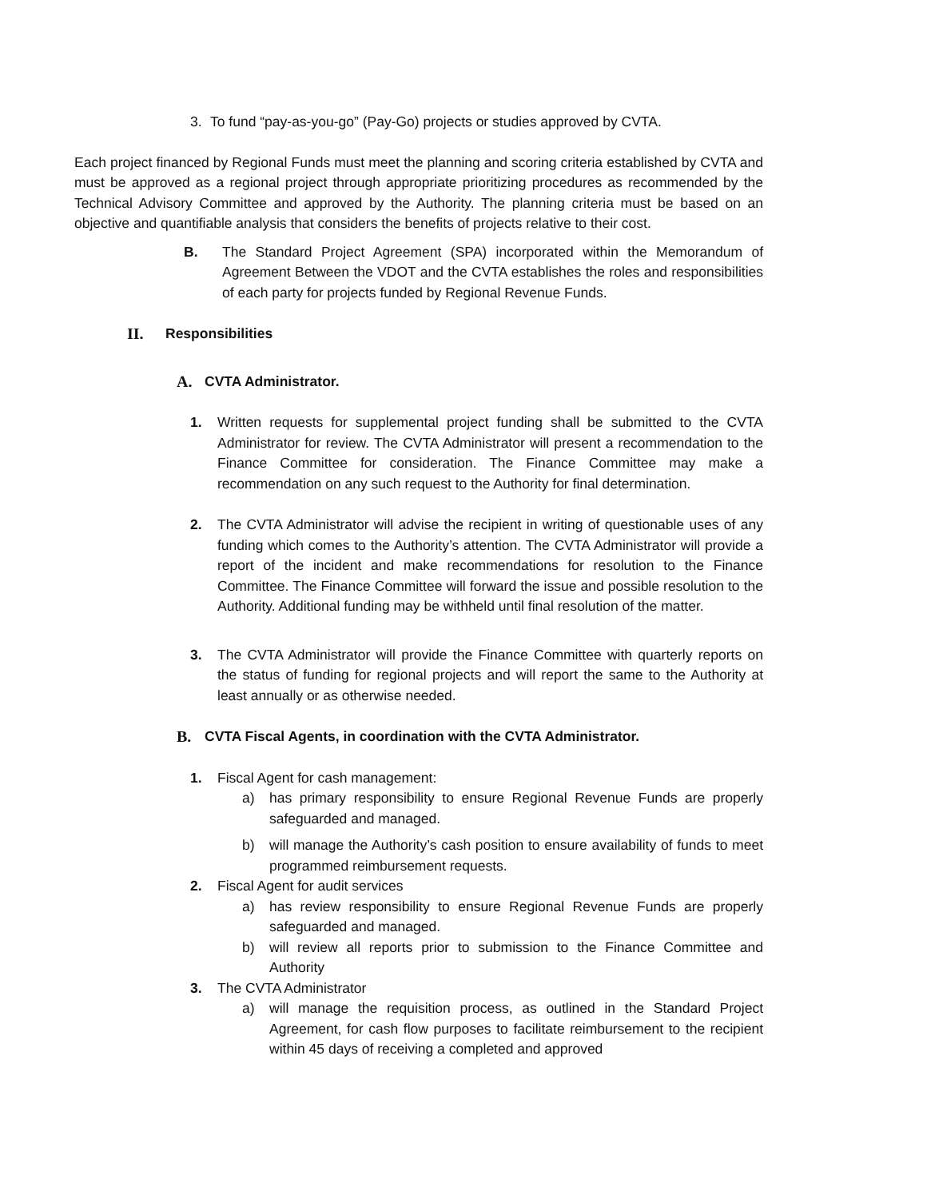3. To fund “pay-as-you-go” (Pay-Go) projects or studies approved by CVTA.
Each project financed by Regional Funds must meet the planning and scoring criteria established by CVTA and must be approved as a regional project through appropriate prioritizing procedures as recommended by the Technical Advisory Committee and approved by the Authority. The planning criteria must be based on an objective and quantifiable analysis that considers the benefits of projects relative to their cost.
B. The Standard Project Agreement (SPA) incorporated within the Memorandum of Agreement Between the VDOT and the CVTA establishes the roles and responsibilities of each party for projects funded by Regional Revenue Funds.
II. Responsibilities
A. CVTA Administrator.
1. Written requests for supplemental project funding shall be submitted to the CVTA Administrator for review. The CVTA Administrator will present a recommendation to the Finance Committee for consideration. The Finance Committee may make a recommendation on any such request to the Authority for final determination.
2. The CVTA Administrator will advise the recipient in writing of questionable uses of any funding which comes to the Authority’s attention. The CVTA Administrator will provide a report of the incident and make recommendations for resolution to the Finance Committee. The Finance Committee will forward the issue and possible resolution to the Authority. Additional funding may be withheld until final resolution of the matter.
3. The CVTA Administrator will provide the Finance Committee with quarterly reports on the status of funding for regional projects and will report the same to the Authority at least annually or as otherwise needed.
B. CVTA Fiscal Agents, in coordination with the CVTA Administrator.
1. Fiscal Agent for cash management:
a) has primary responsibility to ensure Regional Revenue Funds are properly safeguarded and managed.
b) will manage the Authority’s cash position to ensure availability of funds to meet programmed reimbursement requests.
2. Fiscal Agent for audit services
a) has review responsibility to ensure Regional Revenue Funds are properly safeguarded and managed.
b) will review all reports prior to submission to the Finance Committee and Authority
3. The CVTA Administrator
a) will manage the requisition process, as outlined in the Standard Project Agreement, for cash flow purposes to facilitate reimbursement to the recipient within 45 days of receiving a completed and approved